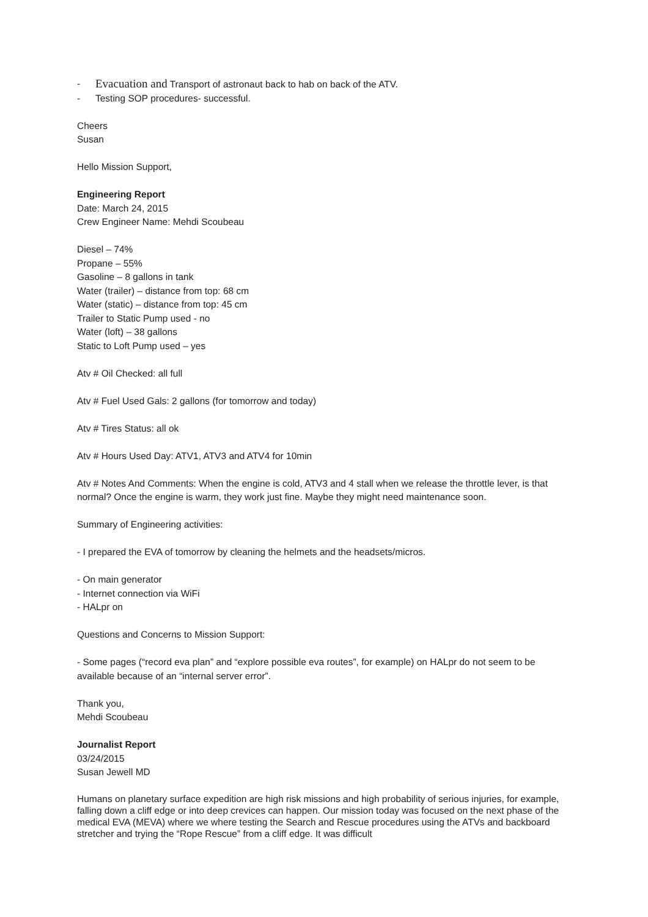- Evacuation and Transport of astronaut back to hab on back of the ATV.
- Testing SOP procedures- successful.
Cheers
Susan
Hello Mission Support,
Engineering Report
Date: March 24, 2015
Crew Engineer Name: Mehdi Scoubeau
Diesel – 74%
Propane – 55%
Gasoline – 8 gallons in tank
Water (trailer) – distance from top: 68 cm
Water (static) – distance from top: 45 cm
Trailer to Static Pump used - no
Water (loft) – 38 gallons
Static to Loft Pump used – yes
Atv # Oil Checked: all full
Atv # Fuel Used Gals: 2 gallons (for tomorrow and today)
Atv # Tires Status: all ok
Atv # Hours Used Day: ATV1, ATV3 and ATV4 for 10min
Atv # Notes And Comments: When the engine is cold, ATV3 and 4 stall when we release the throttle lever, is that normal? Once the engine is warm, they work just fine. Maybe they might need maintenance soon.
Summary of Engineering activities:
- I prepared the EVA of tomorrow by cleaning the helmets and the headsets/micros.
- On main generator
- Internet connection via WiFi
- HALpr on
Questions and Concerns to Mission Support:
- Some pages (“record eva plan” and “explore possible eva routes”, for example) on HALpr do not seem to be available because of an “internal server error”.
Thank you,
Mehdi Scoubeau
Journalist Report
03/24/2015
Susan Jewell MD
Humans on planetary surface expedition are high risk missions and high probability of serious injuries, for example, falling down a cliff edge or into deep crevices can happen. Our mission today was focused on the next phase of the medical EVA (MEVA) where we where testing the Search and Rescue procedures using the ATVs and backboard stretcher and trying the “Rope Rescue” from a cliff edge. It was difficult